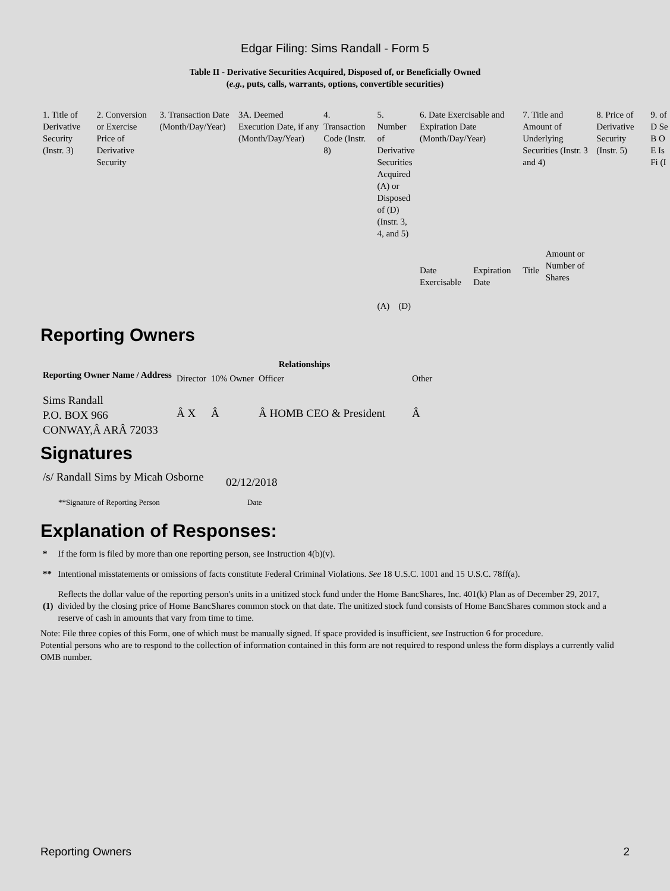Edgar Filing: Sims Randall - Form 5
Table II - Derivative Securities Acquired, Disposed of, or Beneficially Owned
(e.g., puts, calls, warrants, options, convertible securities)
| 1. Title of Derivative Security (Instr. 3) | 2. Conversion or Exercise Price of Derivative Security | 3. Transaction Date (Month/Day/Year) | 3A. Deemed Execution Date, if any (Month/Day/Year) | 4. Transaction Code (Instr. 8) | 5. Number of Derivative Securities Acquired (A) or Disposed of (D) (Instr. 3, 4, and 5) | | 6. Date Exercisable and Expiration Date (Month/Day/Year) | | 7. Title and Amount of Underlying Securities (Instr. 3 and 4) | | 8. Price of Derivative Security (Instr. 5) | 9. of D Se B O E Is Fi (I |
| | | | | | (A) | (D) | Date Exercisable | Expiration Date | Title | Amount or Number of Shares | | |
Reporting Owners
| Reporting Owner Name / Address | Relationships | | | |
| --- | --- | --- | --- | --- |
| | Director | 10% Owner | Officer | Other |
| Sims Randall P.O. BOX 966 CONWAY,Â ARÂ 72033 | Â X | Â | Â HOMB CEO & President | Â |
Signatures
| /s/ Randall Sims by Micah Osborne | 02/12/2018 |
| **Signature of Reporting Person | Date |
Explanation of Responses:
| * | If the form is filed by more than one reporting person, see Instruction 4(b)(v). |
| ** | Intentional misstatements or omissions of facts constitute Federal Criminal Violations. See 18 U.S.C. 1001 and 15 U.S.C. 78ff(a). |
| (1) | Reflects the dollar value of the reporting person's units in a unitized stock fund under the Home BancShares, Inc. 401(k) Plan as of December 29, 2017, divided by the closing price of Home BancShares common stock on that date. The unitized stock fund consists of Home BancShares common stock and a reserve of cash in amounts that vary from time to time. |
Note: File three copies of this Form, one of which must be manually signed. If space provided is insufficient, see Instruction 6 for procedure.
Potential persons who are to respond to the collection of information contained in this form are not required to respond unless the form displays a currently valid OMB number.
Reporting Owners 2